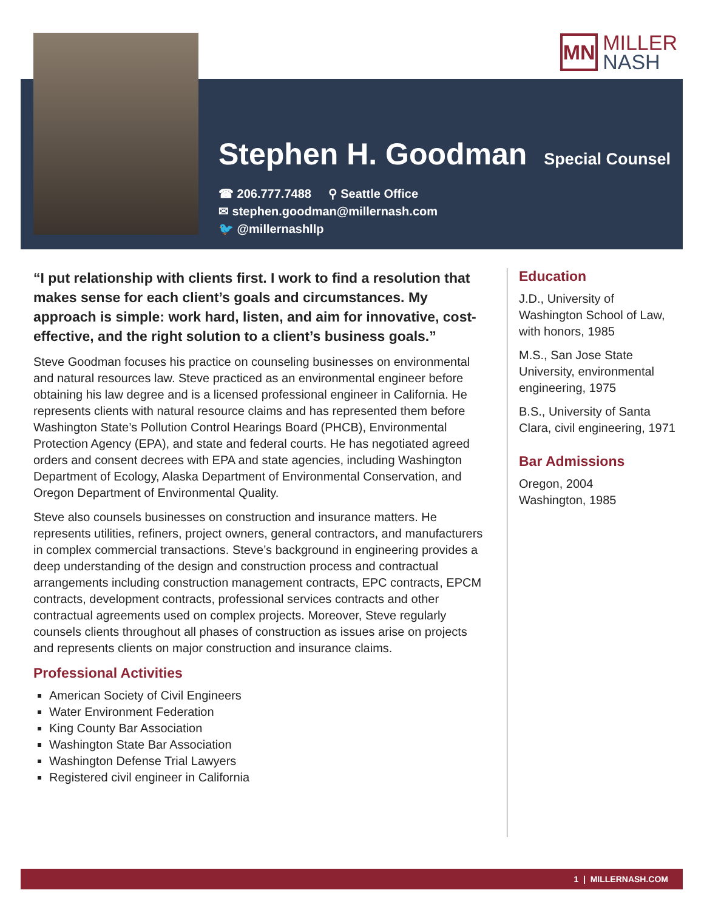MN
MILLER
NASH
Stephen H. Goodman
Special Counsel
☎ 206.777.7488 ⚲ Seattle Office
✉ stephen.goodman@millernash.com
🐦 @millernashllp
“I put relationship with clients first. I work to find a resolution that makes sense for each client’s goals and circumstances. My approach is simple: work hard, listen, and aim for innovative, cost-effective, and the right solution to a client’s business goals.”
Steve Goodman focuses his practice on counseling businesses on environmental and natural resources law. Steve practiced as an environmental engineer before obtaining his law degree and is a licensed professional engineer in California. He represents clients with natural resource claims and has represented them before Washington State’s Pollution Control Hearings Board (PHCB), Environmental Protection Agency (EPA), and state and federal courts. He has negotiated agreed orders and consent decrees with EPA and state agencies, including Washington Department of Ecology, Alaska Department of Environmental Conservation, and Oregon Department of Environmental Quality.
Steve also counsels businesses on construction and insurance matters. He represents utilities, refiners, project owners, general contractors, and manufacturers in complex commercial transactions. Steve’s background in engineering provides a deep understanding of the design and construction process and contractual arrangements including construction management contracts, EPC contracts, EPCM contracts, development contracts, professional services contracts and other contractual agreements used on complex projects. Moreover, Steve regularly counsels clients throughout all phases of construction as issues arise on projects and represents clients on major construction and insurance claims.
Professional Activities
American Society of Civil Engineers
Water Environment Federation
King County Bar Association
Washington State Bar Association
Washington Defense Trial Lawyers
Registered civil engineer in California
Education
J.D., University of Washington School of Law, with honors, 1985
M.S., San Jose State University, environmental engineering, 1975
B.S., University of Santa Clara, civil engineering, 1971
Bar Admissions
Oregon, 2004
Washington, 1985
1 | MILLERNASH.COM